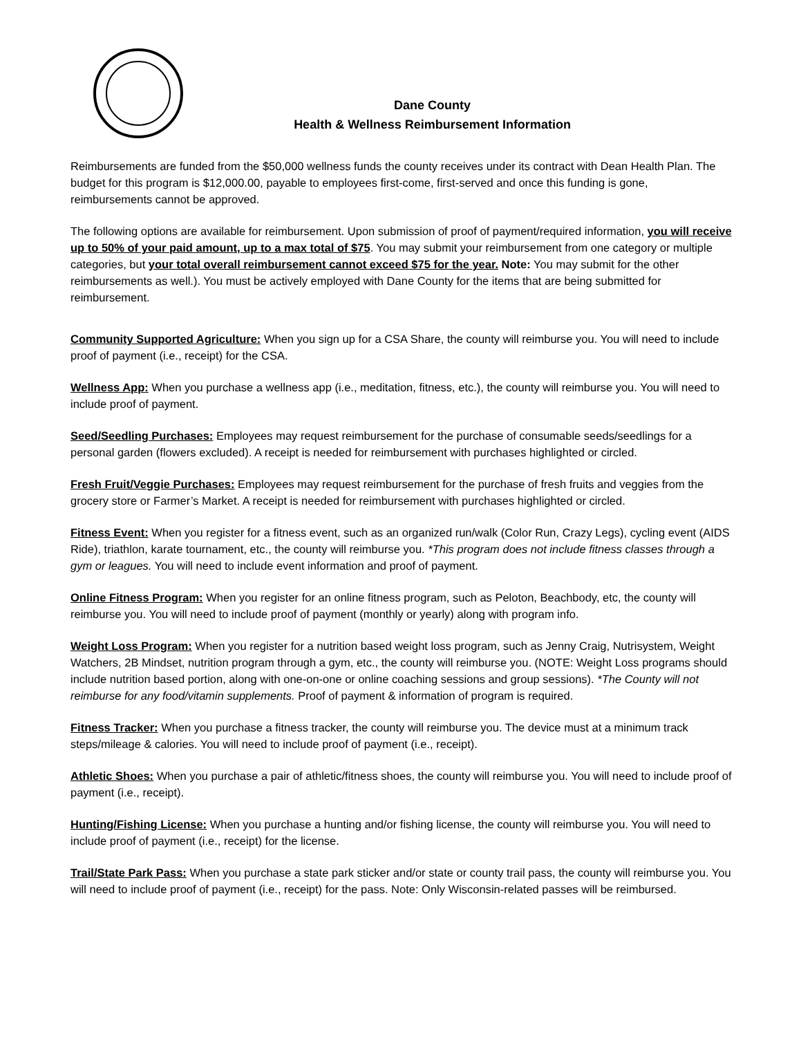Dane County
Health & Wellness Reimbursement Information
Reimbursements are funded from the $50,000 wellness funds the county receives under its contract with Dean Health Plan. The budget for this program is $12,000.00, payable to employees first-come, first-served and once this funding is gone, reimbursements cannot be approved.
The following options are available for reimbursement. Upon submission of proof of payment/required information, you will receive up to 50% of your paid amount, up to a max total of $75. You may submit your reimbursement from one category or multiple categories, but your total overall reimbursement cannot exceed $75 for the year. Note: You may submit for the other reimbursements as well.). You must be actively employed with Dane County for the items that are being submitted for reimbursement.
Community Supported Agriculture: When you sign up for a CSA Share, the county will reimburse you. You will need to include proof of payment (i.e., receipt) for the CSA.
Wellness App: When you purchase a wellness app (i.e., meditation, fitness, etc.), the county will reimburse you. You will need to include proof of payment.
Seed/Seedling Purchases: Employees may request reimbursement for the purchase of consumable seeds/seedlings for a personal garden (flowers excluded). A receipt is needed for reimbursement with purchases highlighted or circled.
Fresh Fruit/Veggie Purchases: Employees may request reimbursement for the purchase of fresh fruits and veggies from the grocery store or Farmer’s Market. A receipt is needed for reimbursement with purchases highlighted or circled.
Fitness Event: When you register for a fitness event, such as an organized run/walk (Color Run, Crazy Legs), cycling event (AIDS Ride), triathlon, karate tournament, etc., the county will reimburse you. *This program does not include fitness classes through a gym or leagues. You will need to include event information and proof of payment.
Online Fitness Program: When you register for an online fitness program, such as Peloton, Beachbody, etc, the county will reimburse you. You will need to include proof of payment (monthly or yearly) along with program info.
Weight Loss Program: When you register for a nutrition based weight loss program, such as Jenny Craig, Nutrisystem, Weight Watchers, 2B Mindset, nutrition program through a gym, etc., the county will reimburse you. (NOTE: Weight Loss programs should include nutrition based portion, along with one-on-one or online coaching sessions and group sessions). *The County will not reimburse for any food/vitamin supplements. Proof of payment & information of program is required.
Fitness Tracker: When you purchase a fitness tracker, the county will reimburse you. The device must at a minimum track steps/mileage & calories. You will need to include proof of payment (i.e., receipt).
Athletic Shoes: When you purchase a pair of athletic/fitness shoes, the county will reimburse you. You will need to include proof of payment (i.e., receipt).
Hunting/Fishing License: When you purchase a hunting and/or fishing license, the county will reimburse you. You will need to include proof of payment (i.e., receipt) for the license.
Trail/State Park Pass: When you purchase a state park sticker and/or state or county trail pass, the county will reimburse you. You will need to include proof of payment (i.e., receipt) for the pass. Note: Only Wisconsin-related passes will be reimbursed.